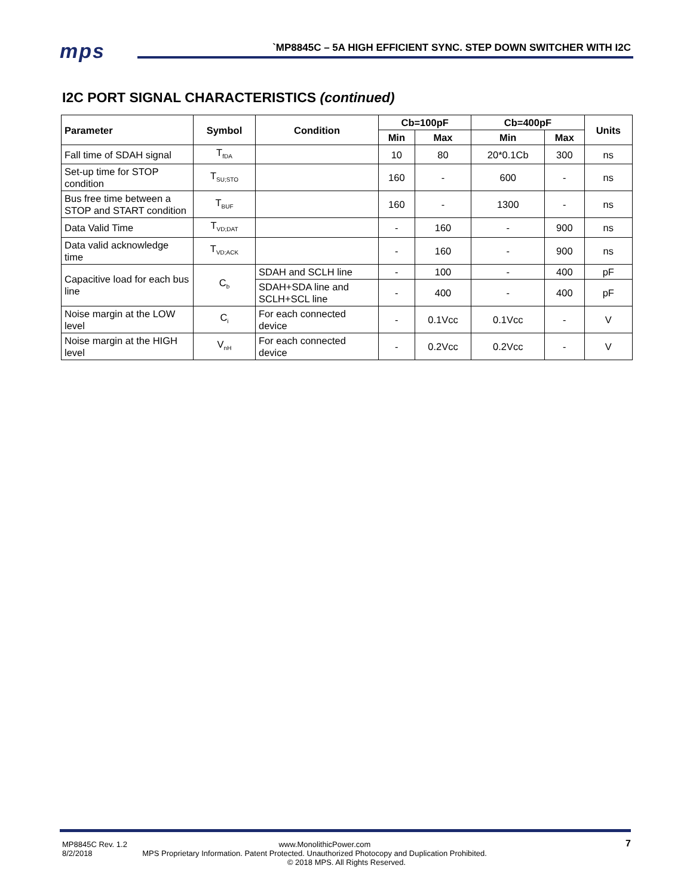mps
`MP8845C – 5A HIGH EFFICIENT SYNC. STEP DOWN SWITCHER WITH I2C
I2C PORT SIGNAL CHARACTERISTICS (continued)
| Parameter | Symbol | Condition | Cb=100pF | | Cb=400pF | | Units |
| --- | --- | --- | --- | --- | --- | --- | --- |
| | | | Min | Max | Min | Max | |
| Fall time of SDAH signal | T<sub>fDA</sub> | | 10 | 80 | 20*0.1Cb | 300 | ns |
| Set-up time for STOP condition | T<sub>SU;STO</sub> | | 160 | - | 600 | - | ns |
| Bus free time between a STOP and START condition | T<sub>BUF</sub> | | 160 | - | 1300 | - | ns |
| Data Valid Time | T<sub>VD;DAT</sub> | | - | 160 | - | 900 | ns |
| Data valid acknowledge time | T<sub>VD;ACK</sub> | | - | 160 | - | 900 | ns |
| Capacitive load for each bus line | C<sub>b</sub> | SDAH and SCLH line | - | 100 | - | 400 | pF |
| | | SDAH+SDA line and SCLH+SCL line | - | 400 | - | 400 | pF |
| Noise margin at the LOW level | C<sub>i</sub> | For each connected device | - | 0.1Vcc | 0.1Vcc | - | V |
| Noise margin at the HIGH level | V<sub>nH</sub> | For each connected device | - | 0.2Vcc | 0.2Vcc | - | V |
MP8845C Rev. 1.2 www.MonolithicPower.com
8/2/2018 MPS Proprietary Information. Patent Protected. Unauthorized Photocopy and Duplication Prohibited.
© 2018 MPS. All Rights Reserved.
7